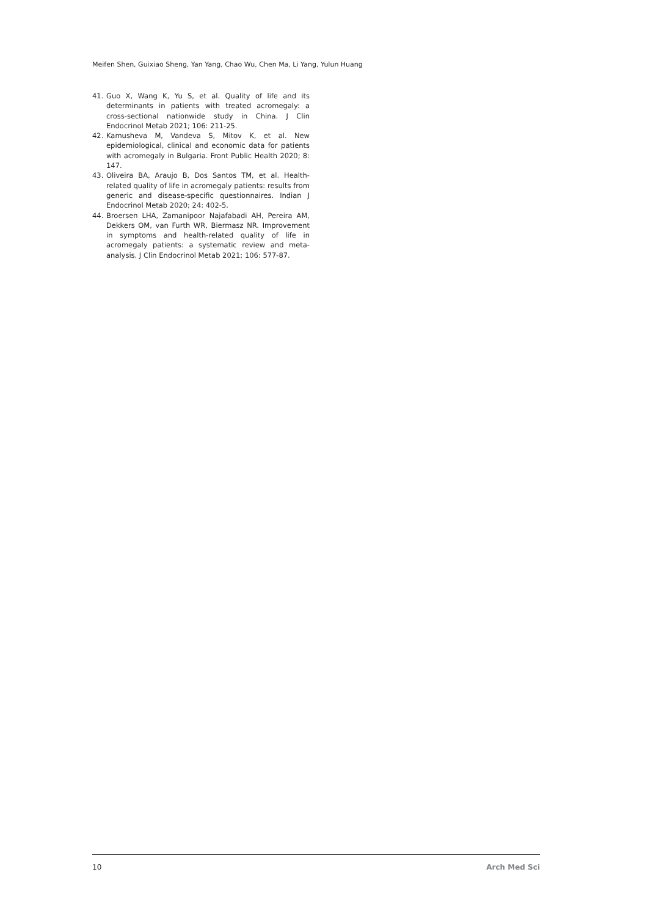Meifen Shen, Guixiao Sheng, Yan Yang, Chao Wu, Chen Ma, Li Yang, Yulun Huang
41. Guo X, Wang K, Yu S, et al. Quality of life and its determinants in patients with treated acromegaly: a cross-sectional nationwide study in China. J Clin Endocrinol Metab 2021; 106: 211-25.
42. Kamusheva M, Vandeva S, Mitov K, et al. New epidemiological, clinical and economic data for patients with acromegaly in Bulgaria. Front Public Health 2020; 8: 147.
43. Oliveira BA, Araujo B, Dos Santos TM, et al. Health-related quality of life in acromegaly patients: results from generic and disease-specific questionnaires. Indian J Endocrinol Metab 2020; 24: 402-5.
44. Broersen LHA, Zamanipoor Najafabadi AH, Pereira AM, Dekkers OM, van Furth WR, Biermasz NR. Improvement in symptoms and health-related quality of life in acromegaly patients: a systematic review and meta-analysis. J Clin Endocrinol Metab 2021; 106: 577-87.
10 Arch Med Sci